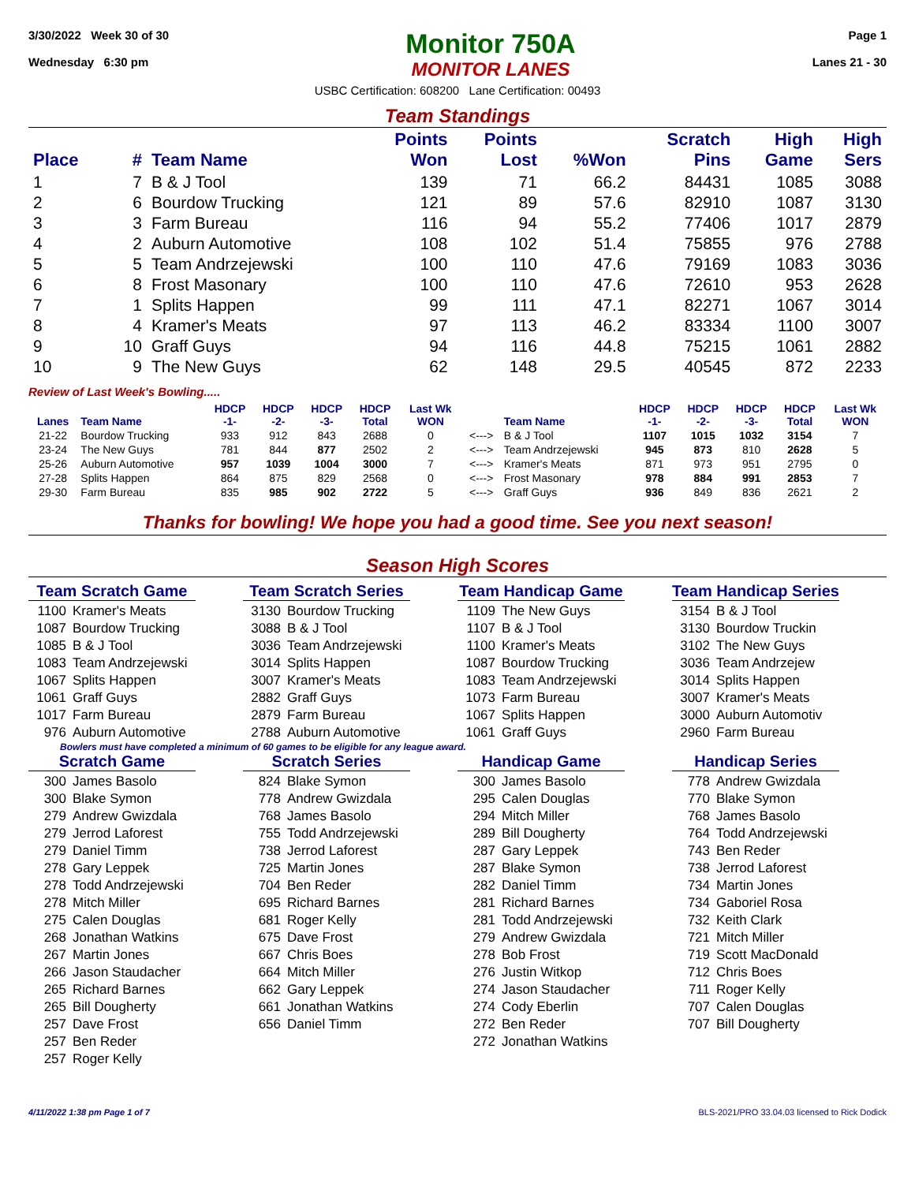3/30/2022 Week 30 of 30
Wednesday 6:30 pm
Monitor 750A
MONITOR LANES
Page 1
Lanes 21 - 30
USBC Certification: 608200 Lane Certification: 00493
Team Standings
| Place | # | Team Name | Points Won | Points Lost | %Won | Scratch Pins | High Game | High Sers |
| --- | --- | --- | --- | --- | --- | --- | --- | --- |
| 1 | 7 | B & J Tool | 139 | 71 | 66.2 | 84431 | 1085 | 3088 |
| 2 | 6 | Bourdow Trucking | 121 | 89 | 57.6 | 82910 | 1087 | 3130 |
| 3 | 3 | Farm Bureau | 116 | 94 | 55.2 | 77406 | 1017 | 2879 |
| 4 | 2 | Auburn Automotive | 108 | 102 | 51.4 | 75855 | 976 | 2788 |
| 5 | 5 | Team Andrzejewski | 100 | 110 | 47.6 | 79169 | 1083 | 3036 |
| 6 | 8 | Frost Masonary | 100 | 110 | 47.6 | 72610 | 953 | 2628 |
| 7 | 1 | Splits Happen | 99 | 111 | 47.1 | 82271 | 1067 | 3014 |
| 8 | 4 | Kramer's Meats | 97 | 113 | 46.2 | 83334 | 1100 | 3007 |
| 9 | 10 | Graff Guys | 94 | 116 | 44.8 | 75215 | 1061 | 2882 |
| 10 | 9 | The New Guys | 62 | 148 | 29.5 | 40545 | 872 | 2233 |
Review of Last Week's Bowling.....
| Lanes | Team Name | HDCP -1- | HDCP -2- | HDCP -3- | HDCP Total | Last Wk WON | | Team Name | HDCP -1- | HDCP -2- | HDCP -3- | HDCP Total | Last Wk WON |
| --- | --- | --- | --- | --- | --- | --- | --- | --- | --- | --- | --- | --- | --- |
| 21-22 | Bourdow Trucking | 933 | 912 | 843 | 2688 | 0 | <---> | B & J Tool | 1107 | 1015 | 1032 | 3154 | 7 |
| 23-24 | The New Guys | 781 | 844 | 877 | 2502 | 2 | <---> | Team Andrzejewski | 945 | 873 | 810 | 2628 | 5 |
| 25-26 | Auburn Automotive | 957 | 1039 | 1004 | 3000 | 7 | <---> | Kramer's Meats | 871 | 973 | 951 | 2795 | 0 |
| 27-28 | Splits Happen | 864 | 875 | 829 | 2568 | 0 | <---> | Frost Masonary | 978 | 884 | 991 | 2853 | 7 |
| 29-30 | Farm Bureau | 835 | 985 | 902 | 2722 | 5 | <---> | Graff Guys | 936 | 849 | 836 | 2621 | 2 |
Thanks for bowling! We hope you had a good time. See you next season!
Season High Scores
Team Scratch Game
| 1100 | Kramer's Meats |
| 1087 | Bourdow Trucking |
| 1085 | B & J Tool |
| 1083 | Team Andrzejewski |
| 1067 | Splits Happen |
| 1061 | Graff Guys |
| 1017 | Farm Bureau |
| 976 | Auburn Automotive |
Team Scratch Series
| 3130 | Bourdow Trucking |
| 3088 | B & J Tool |
| 3036 | Team Andrzejewski |
| 3014 | Splits Happen |
| 3007 | Kramer's Meats |
| 2882 | Graff Guys |
| 2879 | Farm Bureau |
| 2788 | Auburn Automotive |
Team Handicap Game
| 1109 | The New Guys |
| 1107 | B & J Tool |
| 1100 | Kramer's Meats |
| 1087 | Bourdow Trucking |
| 1083 | Team Andrzejewski |
| 1073 | Farm Bureau |
| 1067 | Splits Happen |
| 1061 | Graff Guys |
Team Handicap Series
| 3154 | B & J Tool |
| 3130 | Bourdow Truckin |
| 3102 | The New Guys |
| 3036 | Team Andrzejew |
| 3014 | Splits Happen |
| 3007 | Kramer's Meats |
| 3000 | Auburn Automotiv |
| 2960 | Farm Bureau |
Bowlers must have completed a minimum of 60 games to be eligible for any league award.
Scratch Game
| 300 | James Basolo |
| 300 | Blake Symon |
| 279 | Andrew Gwizdala |
| 279 | Jerrod Laforest |
| 279 | Daniel Timm |
| 278 | Gary Leppek |
| 278 | Todd Andrzejewski |
| 278 | Mitch Miller |
| 275 | Calen Douglas |
| 268 | Jonathan Watkins |
| 267 | Martin Jones |
| 266 | Jason Staudacher |
| 265 | Richard Barnes |
| 265 | Bill Dougherty |
| 257 | Dave Frost |
| 257 | Ben Reder |
| 257 | Roger Kelly |
Scratch Series
| 824 | Blake Symon |
| 778 | Andrew Gwizdala |
| 768 | James Basolo |
| 755 | Todd Andrzejewski |
| 738 | Jerrod Laforest |
| 725 | Martin Jones |
| 704 | Ben Reder |
| 695 | Richard Barnes |
| 681 | Roger Kelly |
| 675 | Dave Frost |
| 667 | Chris Boes |
| 664 | Mitch Miller |
| 662 | Gary Leppek |
| 661 | Jonathan Watkins |
| 656 | Daniel Timm |
Handicap Game
| 300 | James Basolo |
| 295 | Calen Douglas |
| 294 | Mitch Miller |
| 289 | Bill Dougherty |
| 287 | Gary Leppek |
| 287 | Blake Symon |
| 282 | Daniel Timm |
| 281 | Richard Barnes |
| 281 | Todd Andrzejewski |
| 279 | Andrew Gwizdala |
| 278 | Bob Frost |
| 276 | Justin Witkop |
| 274 | Jason Staudacher |
| 274 | Cody Eberlin |
| 272 | Ben Reder |
| 272 | Jonathan Watkins |
Handicap Series
| 778 | Andrew Gwizdala |
| 770 | Blake Symon |
| 768 | James Basolo |
| 764 | Todd Andrzejewski |
| 743 | Ben Reder |
| 738 | Jerrod Laforest |
| 734 | Martin Jones |
| 734 | Gaboriel Rosa |
| 732 | Keith Clark |
| 721 | Mitch Miller |
| 719 | Scott MacDonald |
| 712 | Chris Boes |
| 711 | Roger Kelly |
| 707 | Calen Douglas |
| 707 | Bill Dougherty |
4/11/2022 1:38 pm Page 1 of 7 BLS-2021/PRO 33.04.03 licensed to Rick Dodick